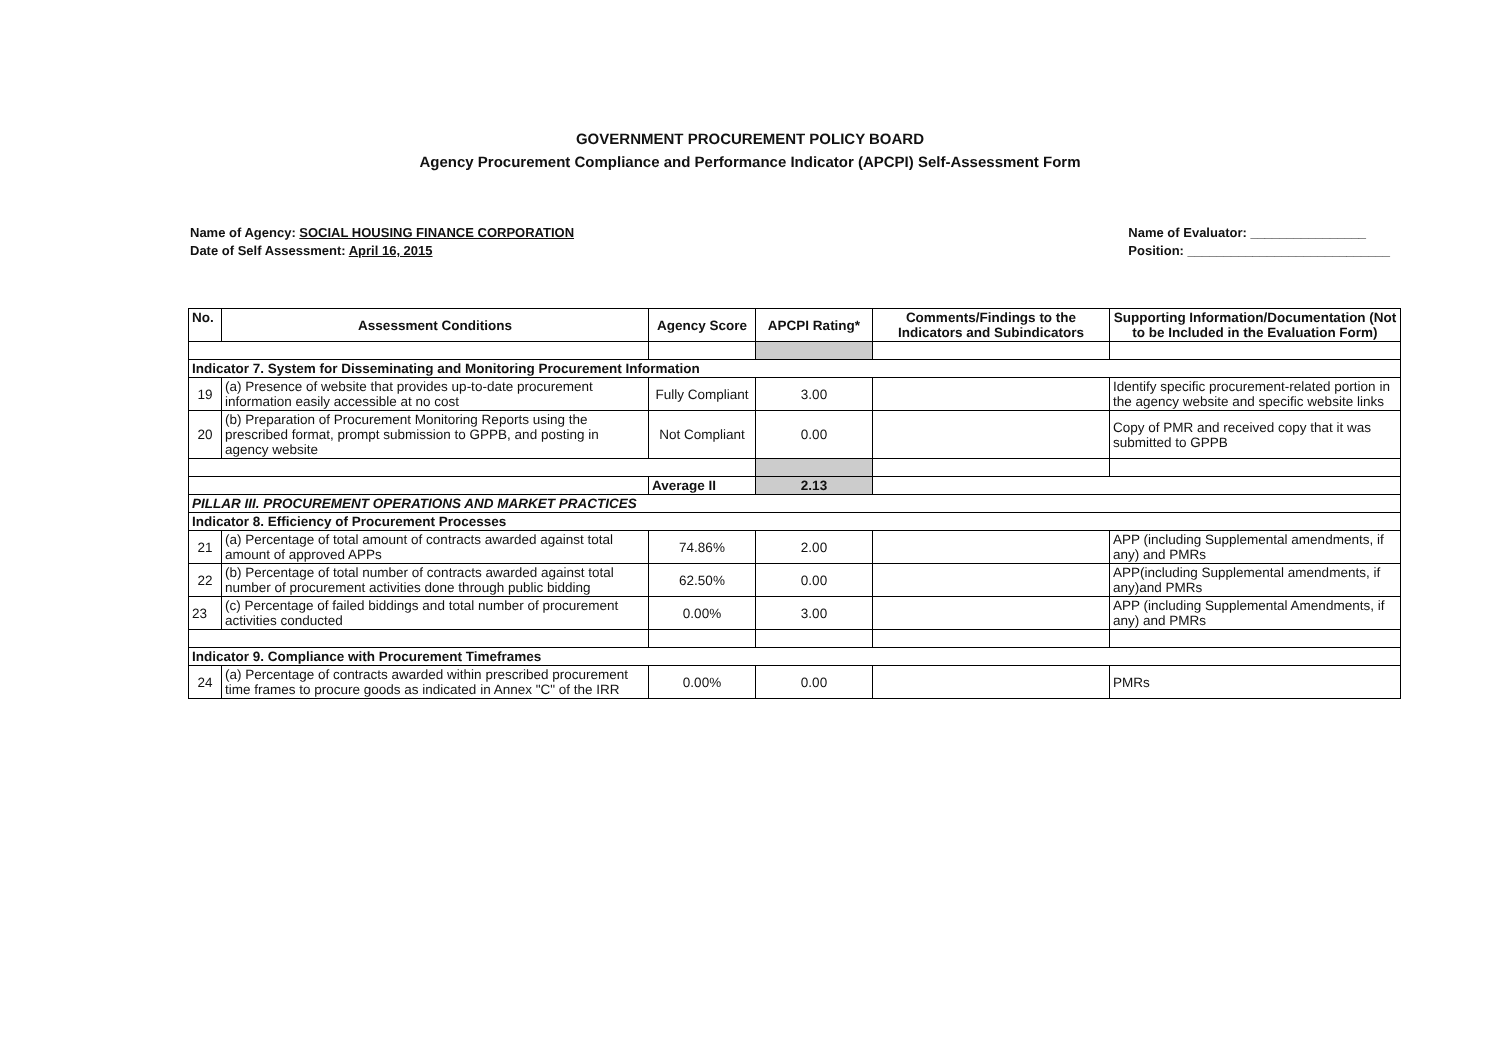GOVERNMENT PROCUREMENT POLICY BOARD
Agency Procurement Compliance and Performance Indicator (APCPI) Self-Assessment Form
Name of Agency: SOCIAL HOUSING FINANCE CORPORATION
Date of Self Assessment: April 16, 2015
Name of Evaluator: ________________
Position: ____________________________
| No. | Assessment Conditions | Agency Score | APCPI Rating* | Comments/Findings to the Indicators and Subindicators | Supporting Information/Documentation (Not to be Included in the Evaluation Form) |
| --- | --- | --- | --- | --- | --- |
| Indicator 7. System for Disseminating and Monitoring Procurement Information | | | | | |
| 19 | (a) Presence of website that provides up-to-date procurement information easily accessible at no cost | Fully Compliant | 3.00 | | Identify specific procurement-related portion in the agency website and specific website links |
| 20 | (b) Preparation of Procurement Monitoring Reports using the prescribed format, prompt submission to GPPB, and posting in agency website | Not Compliant | 0.00 | | Copy of PMR and received copy that it was submitted to GPPB |
| | | Average II | 2.13 | | |
| PILLAR III. PROCUREMENT OPERATIONS AND MARKET PRACTICES | | | | | |
| Indicator 8. Efficiency of Procurement Processes | | | | | |
| 21 | (a) Percentage of total amount of contracts awarded against total amount of approved APPs | 74.86% | 2.00 | | APP (including Supplemental amendments, if any) and PMRs |
| 22 | (b) Percentage of total number of contracts awarded against total number of procurement activities done through public bidding | 62.50% | 0.00 | | APP(including Supplemental amendments, if any)and PMRs |
| 23 | (c) Percentage of failed biddings and total number of procurement activities conducted | 0.00% | 3.00 | | APP (including Supplemental Amendments, if any) and PMRs |
| Indicator 9. Compliance with Procurement Timeframes | | | | | |
| 24 | (a) Percentage of contracts awarded within prescribed procurement time frames to procure goods as indicated in Annex "C" of the IRR | 0.00% | 0.00 | | PMRs |